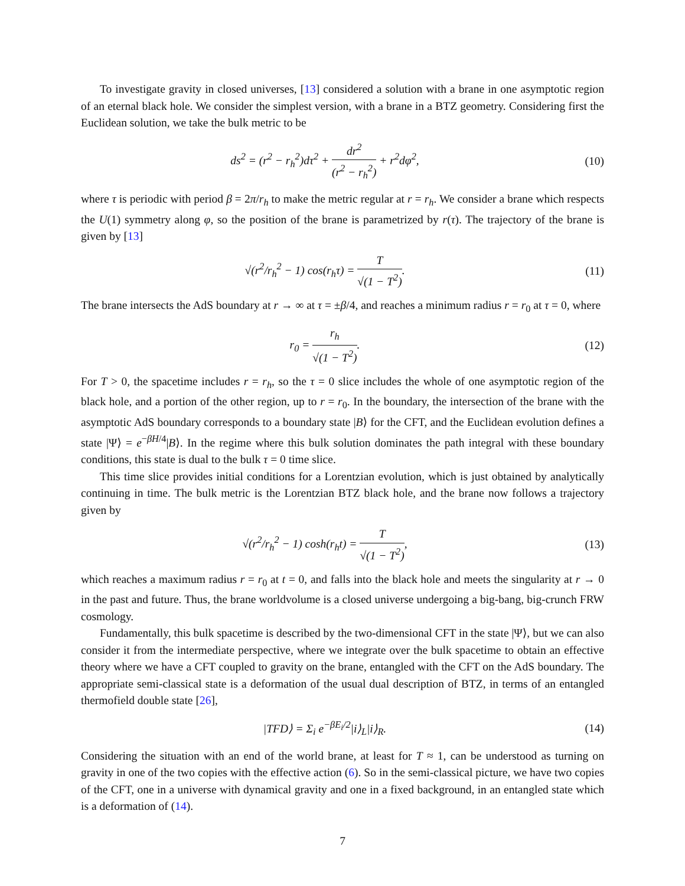To investigate gravity in closed universes, [13] considered a solution with a brane in one asymptotic region of an eternal black hole. We consider the simplest version, with a brane in a BTZ geometry. Considering first the Euclidean solution, we take the bulk metric to be
ds<sup>2</sup> = (r<sup>2</sup> − r<sub>h</sub><sup>2</sup>)dτ<sup>2</sup> + dr<sup>2</sup> (r<sup>2</sup> − r<sub>h</sub><sup>2</sup>) + r<sup>2</sup>dφ<sup>2</sup>,
(10)
where τ is periodic with period β = 2π/r<sub>h</sub> to make the metric regular at r = r<sub>h</sub>. We consider a brane which respects the U(1) symmetry along φ, so the position of the brane is parametrized by r(τ). The trajectory of the brane is given by [13]
√(r<sup>2</sup>/r<sub>h</sub><sup>2</sup> − 1) cos(r<sub>h</sub>τ) = T √(1 − T<sup>2</sup>).
(11)
The brane intersects the AdS boundary at r → ∞ at τ = ±β/4, and reaches a minimum radius r = r<sub>0</sub> at τ = 0, where
r<sub>0</sub> = r<sub>h</sub> √(1 − T<sup>2</sup>). (12)
For T > 0, the spacetime includes r = r<sub>h</sub>, so the τ = 0 slice includes the whole of one asymptotic region of the black hole, and a portion of the other region, up to r = r<sub>0</sub>. In the boundary, the intersection of the brane with the asymptotic AdS boundary corresponds to a boundary state |B⟩ for the CFT, and the Euclidean evolution defines a state |Ψ⟩ = e<sup>−βH/4</sup>|B⟩. In the regime where this bulk solution dominates the path integral with these boundary conditions, this state is dual to the bulk τ = 0 time slice.
This time slice provides initial conditions for a Lorentzian evolution, which is just obtained by analytically continuing in time. The bulk metric is the Lorentzian BTZ black hole, and the brane now follows a trajectory given by
√(r<sup>2</sup>/r<sub>h</sub><sup>2</sup> − 1) cosh(r<sub>h</sub>t) = T √(1 − T<sup>2</sup>),
(13)
which reaches a maximum radius r = r<sub>0</sub> at t = 0, and falls into the black hole and meets the singularity at r → 0 in the past and future. Thus, the brane worldvolume is a closed universe undergoing a big-bang, big-crunch FRW cosmology.
Fundamentally, this bulk spacetime is described by the two-dimensional CFT in the state |Ψ⟩, but we can also consider it from the intermediate perspective, where we integrate over the bulk spacetime to obtain an effective theory where we have a CFT coupled to gravity on the brane, entangled with the CFT on the AdS boundary. The appropriate semi-classical state is a deformation of the usual dual description of BTZ, in terms of an entangled thermofield double state [26],
|TFD⟩ = Σ<sub>i</sub> e<sup>−βE<sub>i</sub>/2</sup>|i⟩<sub>L</sub>|i⟩<sub>R</sub>. (14)
Considering the situation with an end of the world brane, at least for T ≈ 1, can be understood as turning on gravity in one of the two copies with the effective action (6). So in the semi-classical picture, we have two copies of the CFT, one in a universe with dynamical gravity and one in a fixed background, in an entangled state which is a deformation of (14).
7